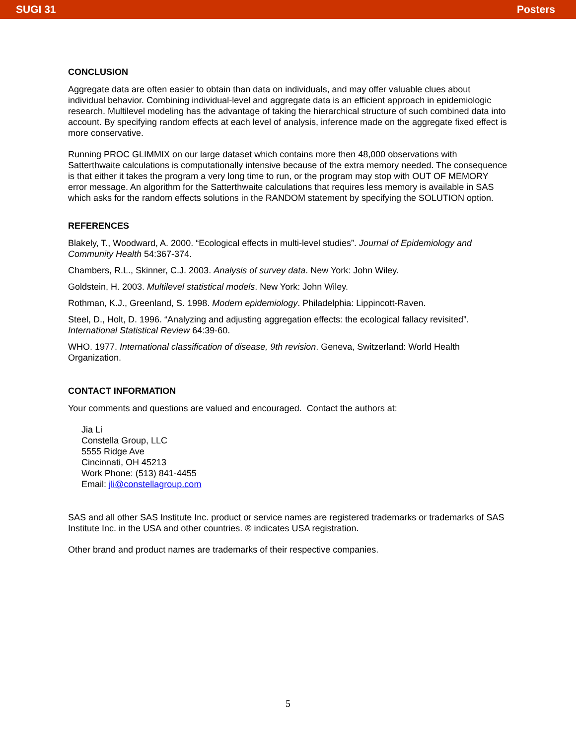SUGI 31 Posters
CONCLUSION
Aggregate data are often easier to obtain than data on individuals, and may offer valuable clues about individual behavior. Combining individual-level and aggregate data is an efficient approach in epidemiologic research. Multilevel modeling has the advantage of taking the hierarchical structure of such combined data into account. By specifying random effects at each level of analysis, inference made on the aggregate fixed effect is more conservative.
Running PROC GLIMMIX on our large dataset which contains more then 48,000 observations with Satterthwaite calculations is computationally intensive because of the extra memory needed. The consequence is that either it takes the program a very long time to run, or the program may stop with OUT OF MEMORY error message. An algorithm for the Satterthwaite calculations that requires less memory is available in SAS which asks for the random effects solutions in the RANDOM statement by specifying the SOLUTION option.
REFERENCES
Blakely, T., Woodward, A. 2000. “Ecological effects in multi-level studies”. Journal of Epidemiology and Community Health 54:367-374.
Chambers, R.L., Skinner, C.J. 2003. Analysis of survey data. New York: John Wiley.
Goldstein, H. 2003. Multilevel statistical models. New York: John Wiley.
Rothman, K.J., Greenland, S. 1998. Modern epidemiology. Philadelphia: Lippincott-Raven.
Steel, D., Holt, D. 1996. “Analyzing and adjusting aggregation effects: the ecological fallacy revisited”. International Statistical Review 64:39-60.
WHO. 1977. International classification of disease, 9th revision. Geneva, Switzerland: World Health Organization.
CONTACT INFORMATION
Your comments and questions are valued and encouraged. Contact the authors at:
Jia Li
Constella Group, LLC
5555 Ridge Ave
Cincinnati, OH 45213
Work Phone: (513) 841-4455
Email: jli@constellagroup.com
SAS and all other SAS Institute Inc. product or service names are registered trademarks or trademarks of SAS Institute Inc. in the USA and other countries. ® indicates USA registration.
Other brand and product names are trademarks of their respective companies.
5